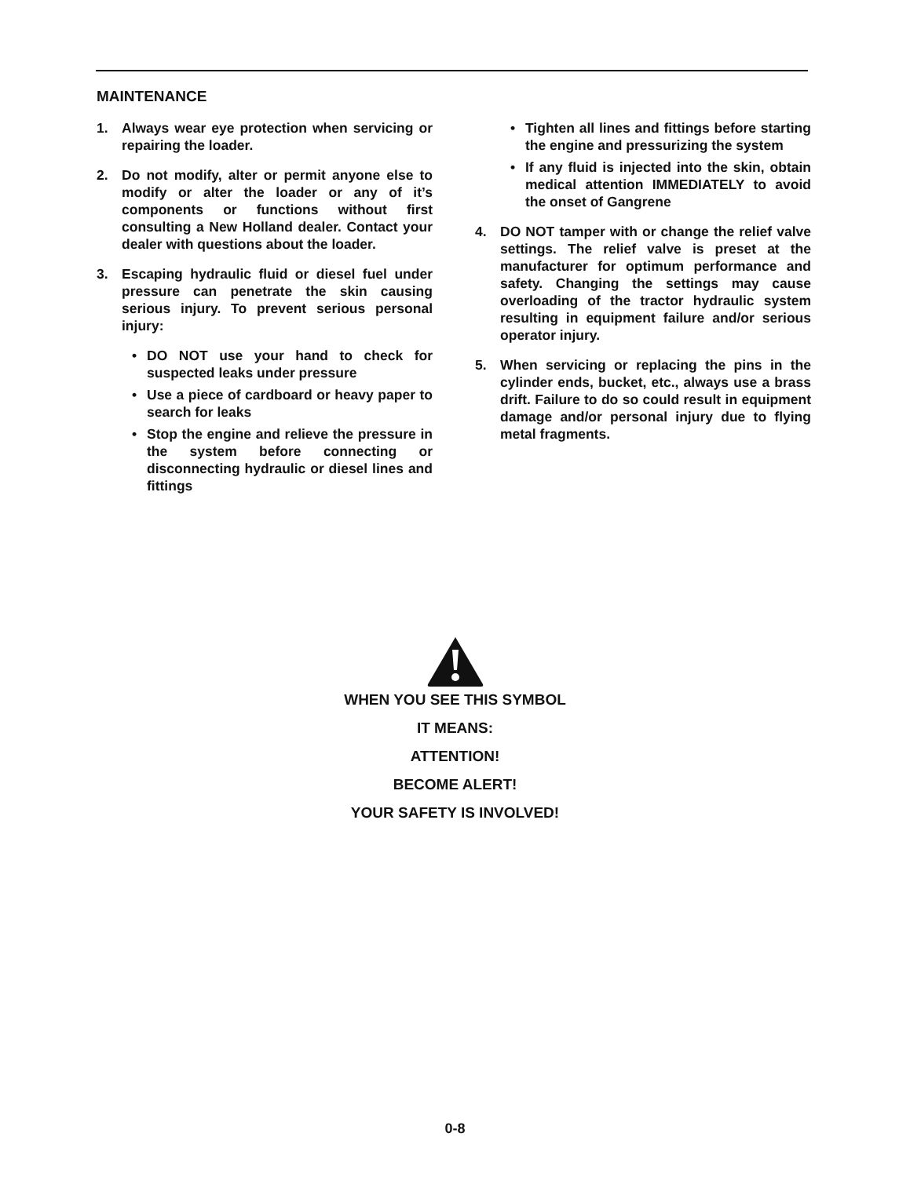MAINTENANCE
1. Always wear eye protection when servicing or repairing the loader.
2. Do not modify, alter or permit anyone else to modify or alter the loader or any of it’s components or functions without first consulting a New Holland dealer. Contact your dealer with questions about the loader.
3. Escaping hydraulic fluid or diesel fuel under pressure can penetrate the skin causing serious injury. To prevent serious personal injury:
• DO NOT use your hand to check for suspected leaks under pressure
• Use a piece of cardboard or heavy paper to search for leaks
• Stop the engine and relieve the pressure in the system before connecting or disconnecting hydraulic or diesel lines and fittings
• Tighten all lines and fittings before starting the engine and pressurizing the system
• If any fluid is injected into the skin, obtain medical attention IMMEDIATELY to avoid the onset of Gangrene
4. DO NOT tamper with or change the relief valve settings. The relief valve is preset at the manufacturer for optimum performance and safety. Changing the settings may cause overloading of the tractor hydraulic system resulting in equipment failure and/or serious operator injury.
5. When servicing or replacing the pins in the cylinder ends, bucket, etc., always use a brass drift. Failure to do so could result in equipment damage and/or personal injury due to flying metal fragments.
WHEN YOU SEE THIS SYMBOL
IT MEANS:
ATTENTION!
BECOME ALERT!
YOUR SAFETY IS INVOLVED!
0-8